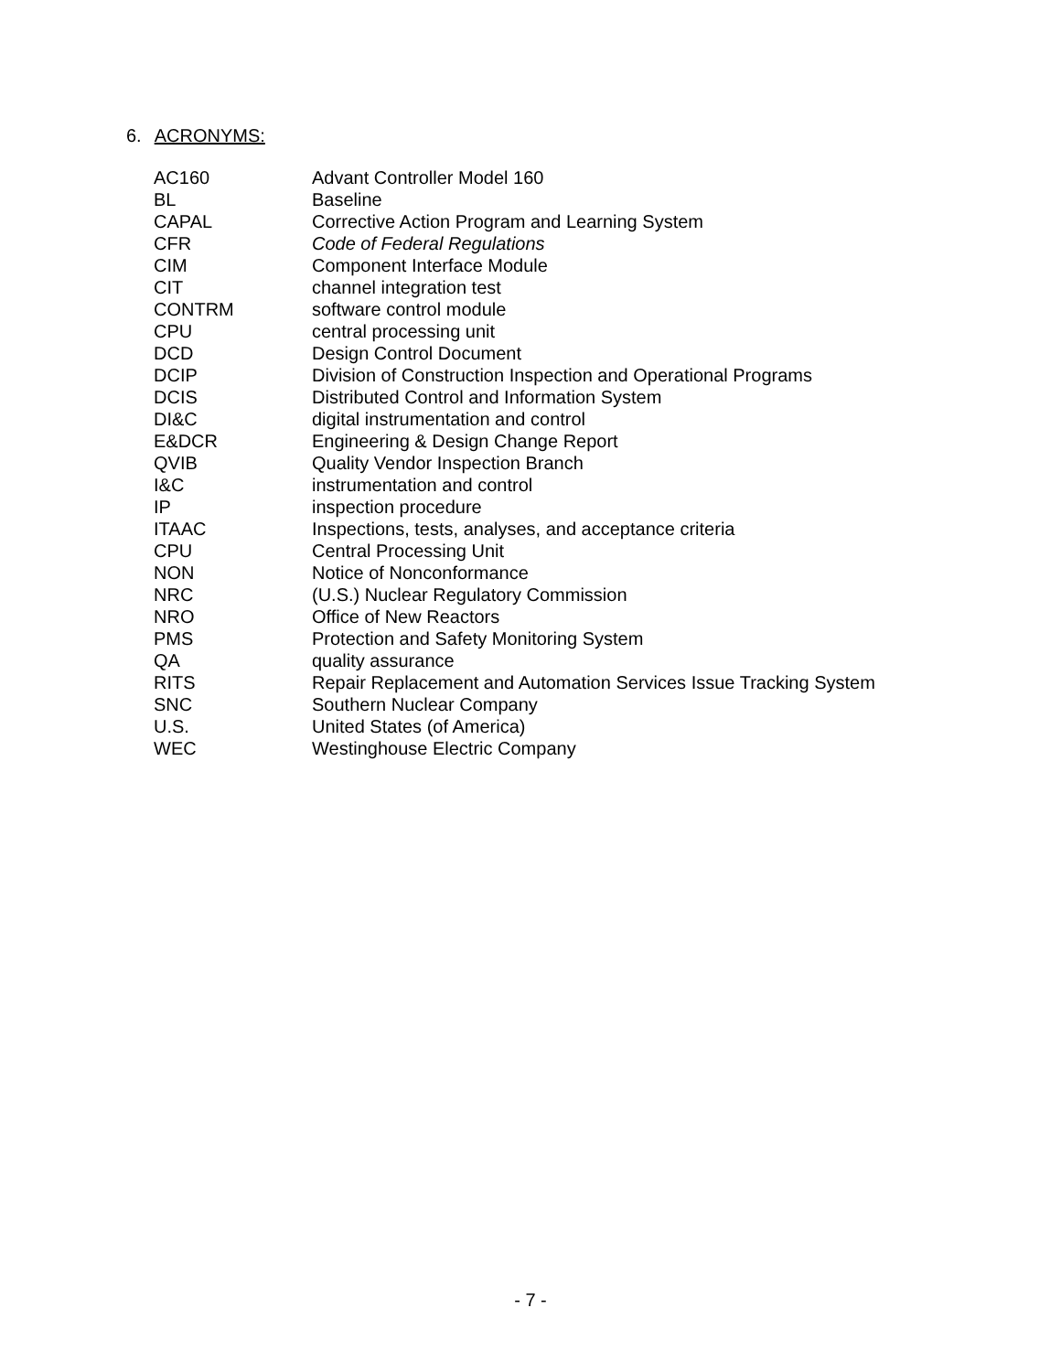6. ACRONYMS:
| AC160 | Advant Controller Model 160 |
| BL | Baseline |
| CAPAL | Corrective Action Program and Learning System |
| CFR | Code of Federal Regulations |
| CIM | Component Interface Module |
| CIT | channel integration test |
| CONTRM | software control module |
| CPU | central processing unit |
| DCD | Design Control Document |
| DCIP | Division of Construction Inspection and Operational Programs |
| DCIS | Distributed Control and Information System |
| DI&C | digital instrumentation and control |
| E&DCR | Engineering & Design Change Report |
| QVIB | Quality Vendor Inspection Branch |
| I&C | instrumentation and control |
| IP | inspection procedure |
| ITAAC | Inspections, tests, analyses, and acceptance criteria |
| CPU | Central Processing Unit |
| NON | Notice of Nonconformance |
| NRC | (U.S.) Nuclear Regulatory Commission |
| NRO | Office of New Reactors |
| PMS | Protection and Safety Monitoring System |
| QA | quality assurance |
| RITS | Repair Replacement and Automation Services Issue Tracking System |
| SNC | Southern Nuclear Company |
| U.S. | United States (of America) |
| WEC | Westinghouse Electric Company |
- 7 -